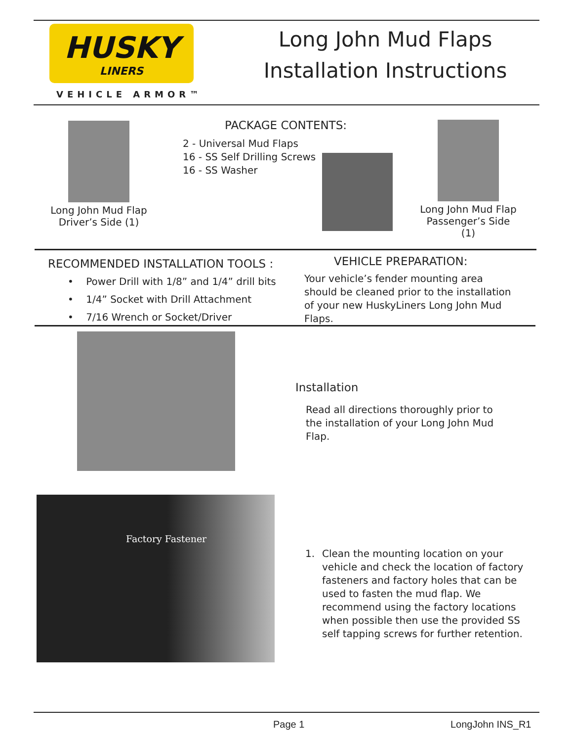HUSKY
LINERS
VEHICLE ARMOR™
Long John Mud Flaps
Installation Instructions
Long John Mud Flap
Driver’s Side (1)
PACKAGE CONTENTS:
2 - Universal Mud Flaps
16 - SS Self Drilling Screws
16 - SS Washer
Long John Mud Flap
Passenger’s Side (1)
RECOMMENDED INSTALLATION TOOLS :
• Power Drill with 1/8” and 1/4” drill bits
• 1/4” Socket with Drill Attachment
• 7/16 Wrench or Socket/Driver
VEHICLE PREPARATION:
Your vehicle’s fender mounting area should be cleaned prior to the installation of your new HuskyLiners Long John Mud Flaps.
Installation
Read all directions thoroughly prior to the installation of your Long John Mud Flap.
Factory Fastener
1. Clean the mounting location on your vehicle and check the location of factory fasteners and factory holes that can be used to fasten the mud flap. We recommend using the factory locations when possible then use the provided SS self tapping screws for further retention.
Page 1 LongJohn INS_R1